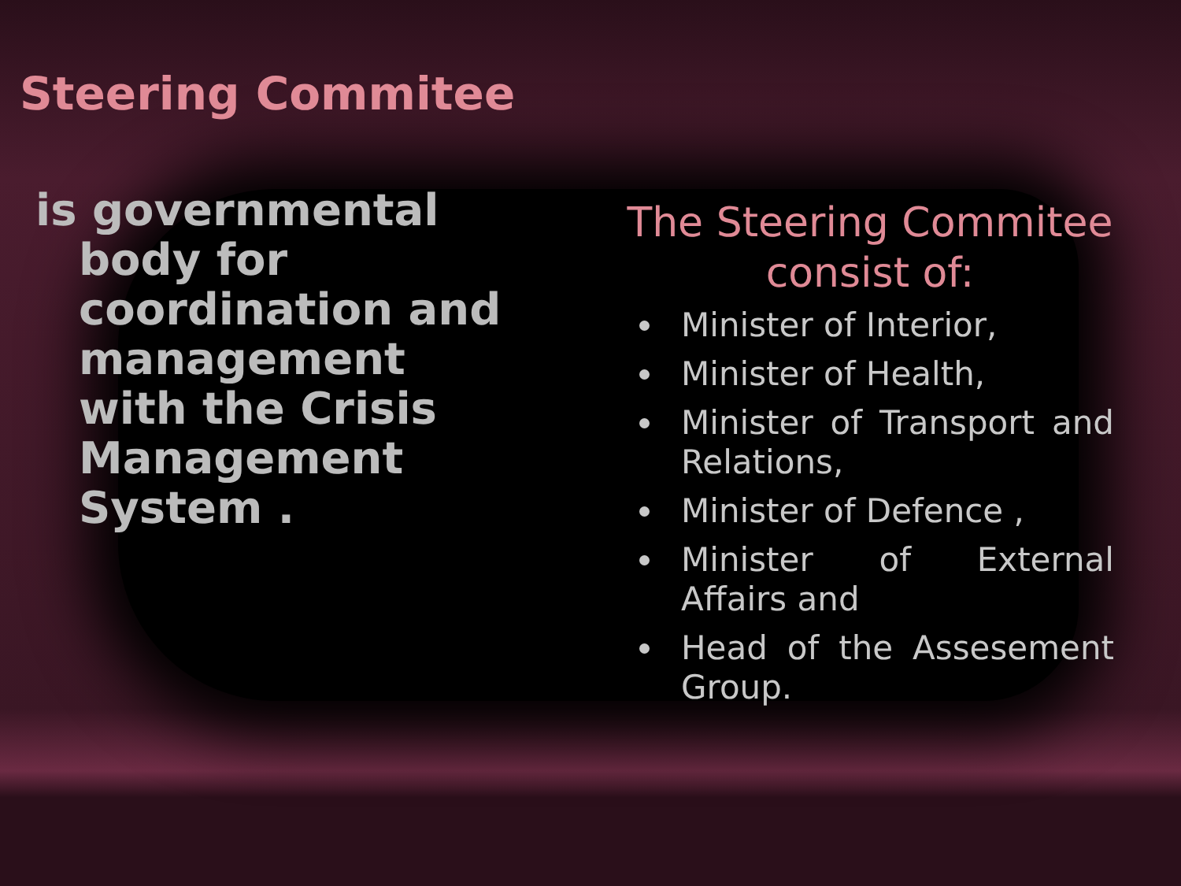Steering Commitee
is governmental body for coordination and management with the Crisis Management System .
The Steering Commitee consist of:
Minister of Interior,
Minister of Health,
Minister of Transport and Relations,
Minister of Defence ,
Minister of External Affairs and
Head of the Assesement Group.